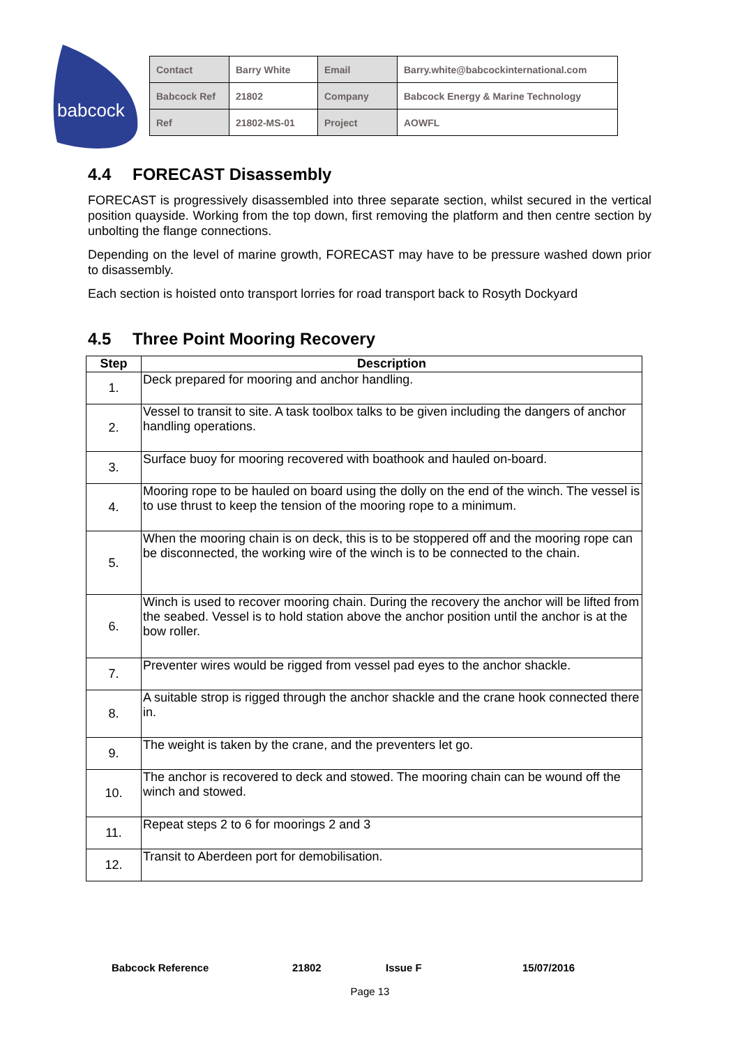babcock
| Contact | Barry White | Email | Barry.white@babcockinternational.com |
| Babcock Ref | 21802 | Company | Babcock Energy & Marine Technology |
| Ref | 21802-MS-01 | Project | AOWFL |
4.4 FORECAST Disassembly
FORECAST is progressively disassembled into three separate section, whilst secured in the vertical position quayside. Working from the top down, first removing the platform and then centre section by unbolting the flange connections.
Depending on the level of marine growth, FORECAST may have to be pressure washed down prior to disassembly.
Each section is hoisted onto transport lorries for road transport back to Rosyth Dockyard
4.5 Three Point Mooring Recovery
| Step | Description |
| --- | --- |
| 1. | Deck prepared for mooring and anchor handling. |
| 2. | Vessel to transit to site. A task toolbox talks to be given including the dangers of anchor handling operations. |
| 3. | Surface buoy for mooring recovered with boathook and hauled on-board. |
| 4. | Mooring rope to be hauled on board using the dolly on the end of the winch. The vessel is to use thrust to keep the tension of the mooring rope to a minimum. |
| 5. | When the mooring chain is on deck, this is to be stoppered off and the mooring rope can be disconnected, the working wire of the winch is to be connected to the chain. |
| 6. | Winch is used to recover mooring chain. During the recovery the anchor will be lifted from the seabed. Vessel is to hold station above the anchor position until the anchor is at the bow roller. |
| 7. | Preventer wires would be rigged from vessel pad eyes to the anchor shackle. |
| 8. | A suitable strop is rigged through the anchor shackle and the crane hook connected there in. |
| 9. | The weight is taken by the crane, and the preventers let go. |
| 10. | The anchor is recovered to deck and stowed. The mooring chain can be wound off the winch and stowed. |
| 11. | Repeat steps 2 to 6 for moorings 2 and 3 |
| 12. | Transit to Aberdeen port for demobilisation. |
Babcock Reference 21802 Issue F 15/07/2016
Page 13